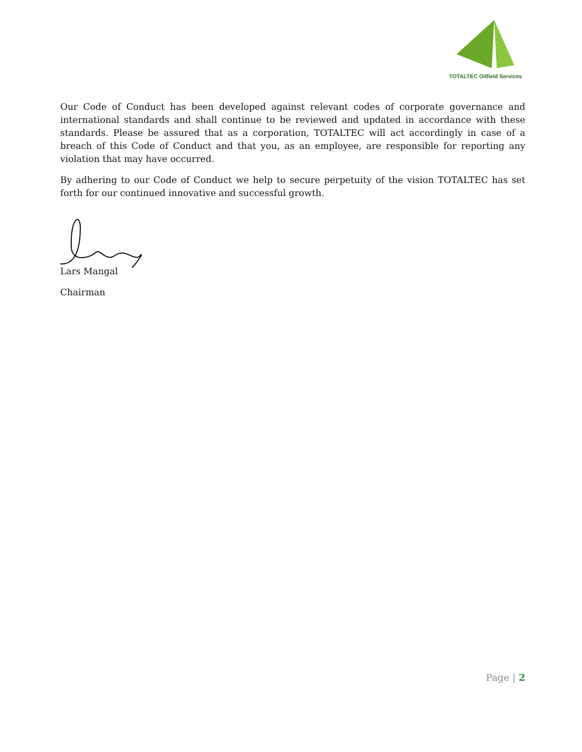TOTALTEC Oilfield Services
Our Code of Conduct has been developed against relevant codes of corporate governance and international standards and shall continue to be reviewed and updated in accordance with these standards. Please be assured that as a corporation, TOTALTEC will act accordingly in case of a breach of this Code of Conduct and that you, as an employee, are responsible for reporting any violation that may have occurred.
By adhering to our Code of Conduct we help to secure perpetuity of the vision TOTALTEC has set forth for our continued innovative and successful growth.
Lars Mangal
Chairman
Page | 2